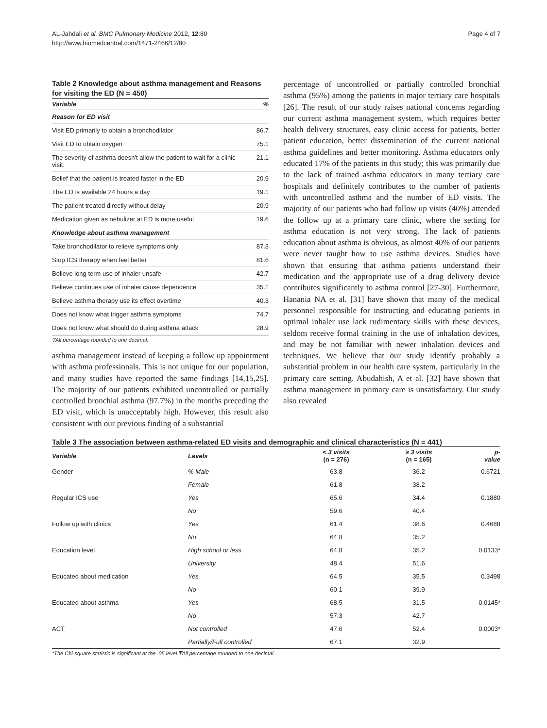AL-Jahdali et al. BMC Pulmonary Medicine 2012, 12:80
http://www.biomedcentral.com/1471-2466/12/80
Page 4 of 7
Table 2 Knowledge about asthma management and Reasons for visiting the ED (N = 450)
| Variable | % |
| --- | --- |
| Reason for ED visit | |
| Visit ED primarily to obtain a bronchodilator | 86.7 |
| Visit ED to obtain oxygen | 75.1 |
| The severity of asthma doesn't allow the patient to wait for a clinic visit. | 21.1 |
| Belief that the patient is treated faster in the ED | 20.9 |
| The ED is available 24 hours a day | 19.1 |
| The patient treated directly without delay | 20.9 |
| Medication given as nebulizer at ED is more useful | 19.6 |
| Knowledge about asthma management | |
| Take bronchodilator to relieve symptoms only | 87.3 |
| Stop ICS therapy when feel better | 81.6 |
| Believe long term use of inhaler unsafe | 42.7 |
| Believe continues use of inhaler cause dependence | 35.1 |
| Believe asthma therapy use its effect overtime | 40.3 |
| Does not know what trigger asthma symptoms | 74.7 |
| Does not know what should do during asthma attack | 28.9 |
₸All percentage rounded to one decimal.
asthma management instead of keeping a follow up appointment with asthma professionals. This is not unique for our population, and many studies have reported the same findings [14,15,25]. The majority of our patients exhibited uncontrolled or partially controlled bronchial asthma (97.7%) in the months preceding the ED visit, which is unacceptably high. However, this result also consistent with our previous finding of a substantial
percentage of uncontrolled or partially controlled bronchial asthma (95%) among the patients in major tertiary care hospitals [26]. The result of our study raises national concerns regarding our current asthma management system, which requires better health delivery structures, easy clinic access for patients, better patient education, better dissemination of the current national asthma guidelines and better monitoring. Asthma educators only educated 17% of the patients in this study; this was primarily due to the lack of trained asthma educators in many tertiary care hospitals and definitely contributes to the number of patients with uncontrolled asthma and the number of ED visits. The majority of our patients who had follow up visits (40%) attended the follow up at a primary care clinic, where the setting for asthma education is not very strong. The lack of patients education about asthma is obvious, as almost 40% of our patients were never taught how to use asthma devices. Studies have shown that ensuring that asthma patients understand their medication and the appropriate use of a drug delivery device contributes significantly to asthma control [27-30]. Furthermore, Hanania NA et al. [31] have shown that many of the medical personnel responsible for instructing and educating patients in optimal inhaler use lack rudimentary skills with these devices, seldom receive formal training in the use of inhalation devices, and may be not familiar with newer inhalation devices and techniques. We believe that our study identify probably a substantial problem in our health care system, particularly in the primary care setting. Abudahish, A et al. [32] have shown that asthma management in primary care is unsatisfactory. Our study also revealed
Table 3 The association between asthma-related ED visits and demographic and clinical characteristics (N = 441)
| Variable | Levels | < 3 visits (n = 276) | ≥ 3 visits (n = 165) | p- value |
| --- | --- | --- | --- | --- |
| Gender | % Male | 63.8 | 36.2 | 0.6721 |
| | Female | 61.8 | 38.2 | |
| Regular ICS use | Yes | 65.6 | 34.4 | 0.1880 |
| | No | 59.6 | 40.4 | |
| Follow up with clinics | Yes | 61.4 | 38.6 | 0.4688 |
| | No | 64.8 | 35.2 | |
| Education level | High school or less | 64.8 | 35.2 | 0.0133* |
| | University | 48.4 | 51.6 | |
| Educated about medication | Yes | 64.5 | 35.5 | 0.3498 |
| | No | 60.1 | 39.9 | |
| Educated about asthma | Yes | 68.5 | 31.5 | 0.0145* |
| | No | 57.3 | 42.7 | |
| ACT | Not controlled | 47.6 | 52.4 | 0.0003* |
| | Partially/Full controlled | 67.1 | 32.9 | |
*The Chi-square statistic is significant at the .05 level.₸All percentage rounded to one decimal.